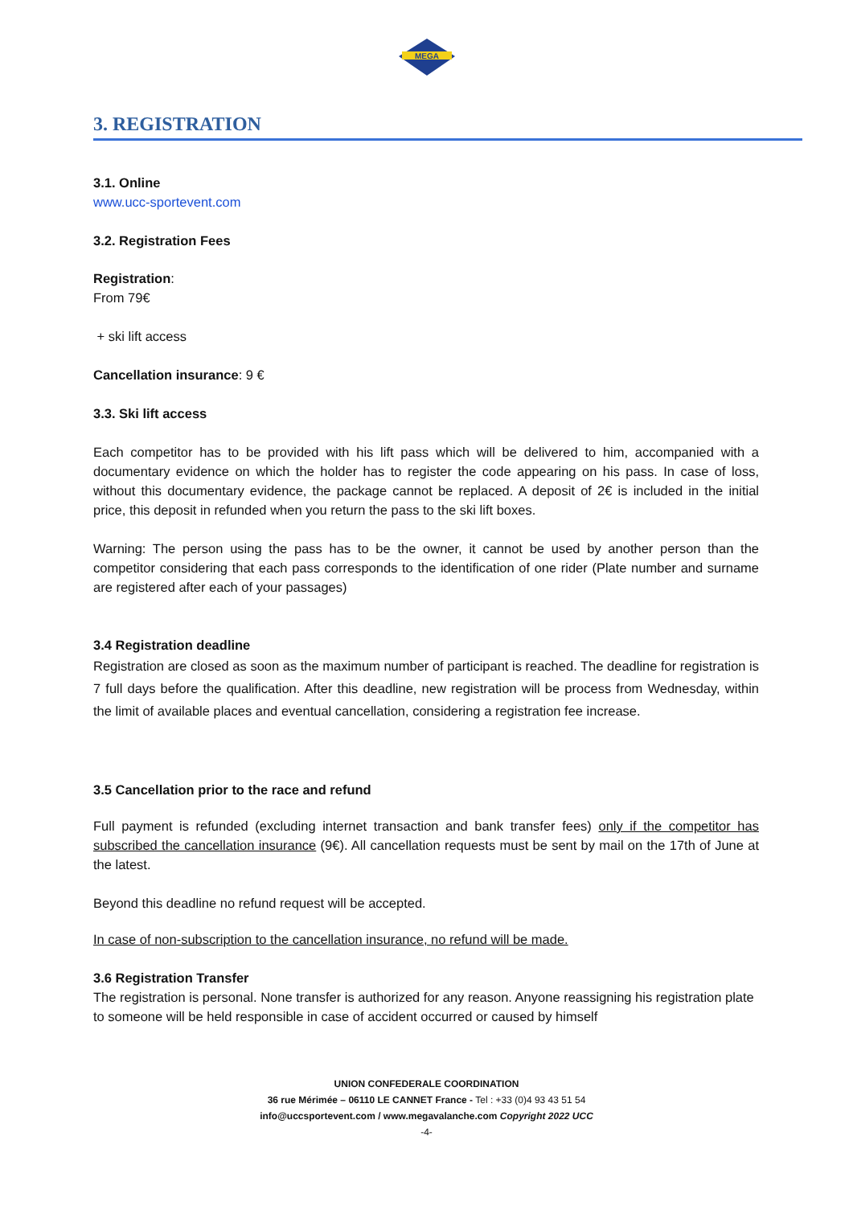MEGA
3. REGISTRATION
3.1. Online
www.ucc-sportevent.com
3.2. Registration Fees
Registration:
From 79€
+ ski lift access
Cancellation insurance: 9 €
3.3. Ski lift access
Each competitor has to be provided with his lift pass which will be delivered to him, accompanied with a documentary evidence on which the holder has to register the code appearing on his pass. In case of loss, without this documentary evidence, the package cannot be replaced. A deposit of 2€ is included in the initial price, this deposit in refunded when you return the pass to the ski lift boxes.
Warning: The person using the pass has to be the owner, it cannot be used by another person than the competitor considering that each pass corresponds to the identification of one rider (Plate number and surname are registered after each of your passages)
3.4 Registration deadline
Registration are closed as soon as the maximum number of participant is reached. The deadline for registration is 7 full days before the qualification. After this deadline, new registration will be process from Wednesday, within the limit of available places and eventual cancellation, considering a registration fee increase.
3.5 Cancellation prior to the race and refund
Full payment is refunded (excluding internet transaction and bank transfer fees) only if the competitor has subscribed the cancellation insurance (9€). All cancellation requests must be sent by mail on the 17th of June at the latest.
Beyond this deadline no refund request will be accepted.
In case of non-subscription to the cancellation insurance, no refund will be made.
3.6 Registration Transfer
The registration is personal. None transfer is authorized for any reason. Anyone reassigning his registration plate to someone will be held responsible in case of accident occurred or caused by himself
UNION CONFEDERALE COORDINATION
36 rue Mérimée – 06110 LE CANNET France - Tel : +33 (0)4 93 43 51 54
info@uccsportevent.com / www.megavalanche.com Copyright 2022 UCC
-4-